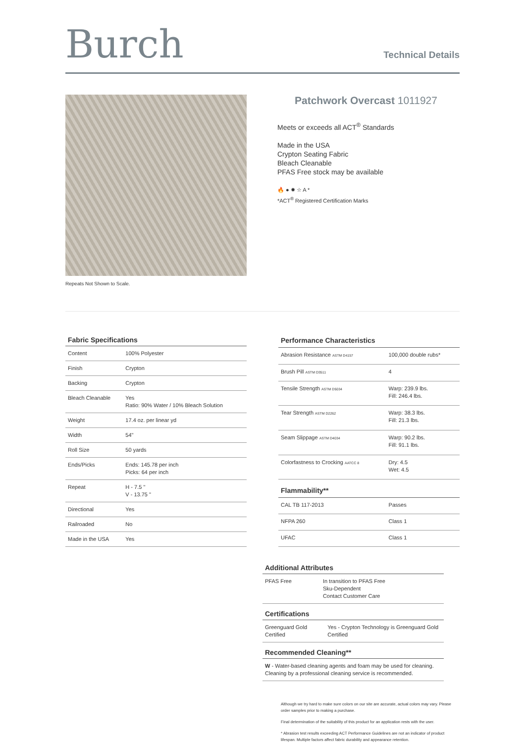Burch
Technical Details
Repeats Not Shown to Scale.
Patchwork Overcast 1011927
Meets or exceeds all ACT<sup>®</sup> Standards
Made in the USA
Crypton Seating Fabric
Bleach Cleanable
PFAS Free stock may be available
🔥 ● ✸ ☆ A *
*ACT<sup>®</sup> Registered Certification Marks
| Fabric Specifications | |
| --- | --- |
| Content | 100% Polyester |
| Finish | Crypton |
| Backing | Crypton |
| Bleach Cleanable | Yes Ratio: 90% Water / 10% Bleach Solution |
| Weight | 17.4 oz. per linear yd |
| Width | 54" |
| Roll Size | 50 yards |
| Ends/Picks | Ends: 145.78 per inch Picks: 64 per inch |
| Repeat | H - 7.5 " V - 13.75 " |
| Directional | Yes |
| Railroaded | No |
| Made in the USA | Yes |
| Performance Characteristics | |
| --- | --- |
| Abrasion Resistance ASTM D4157 | 100,000 double rubs* |
| Brush Pill ASTM D3511 | 4 |
| Tensile Strength ASTM D5034 | Warp: 239.9 lbs. Fill: 246.4 lbs. |
| Tear Strength ASTM D2262 | Warp: 38.3 lbs. Fill: 21.3 lbs. |
| Seam Slippage ASTM D4034 | Warp: 90.2 lbs. Fill: 91.1 lbs. |
| Colorfastness to Crocking AATCC 8 | Dry: 4.5 Wet: 4.5 |
| Flammability** | |
| CAL TB 117-2013 | Passes |
| NFPA 260 | Class 1 |
| UFAC | Class 1 |
| Additional Attributes | |
| --- | --- |
| PFAS Free | In transition to PFAS Free Sku-Dependent Contact Customer Care |
| Certifications | |
| --- | --- |
| Greenguard Gold Certified | Yes - Crypton Technology is Greenguard Gold Certified |
| Recommended Cleaning** |
| --- |
| W - Water-based cleaning agents and foam may be used for cleaning. Cleaning by a professional cleaning service is recommended. |
Although we try hard to make sure colors on our site are accurate, actual colors may vary. Please order samples prior to making a purchase.
Final determination of the suitability of this product for an application rests with the user.
* Abrasion test results exceeding ACT Performance Guidelines are not an indicator of product lifespan. Multiple factors affect fabric durability and appearance retention.